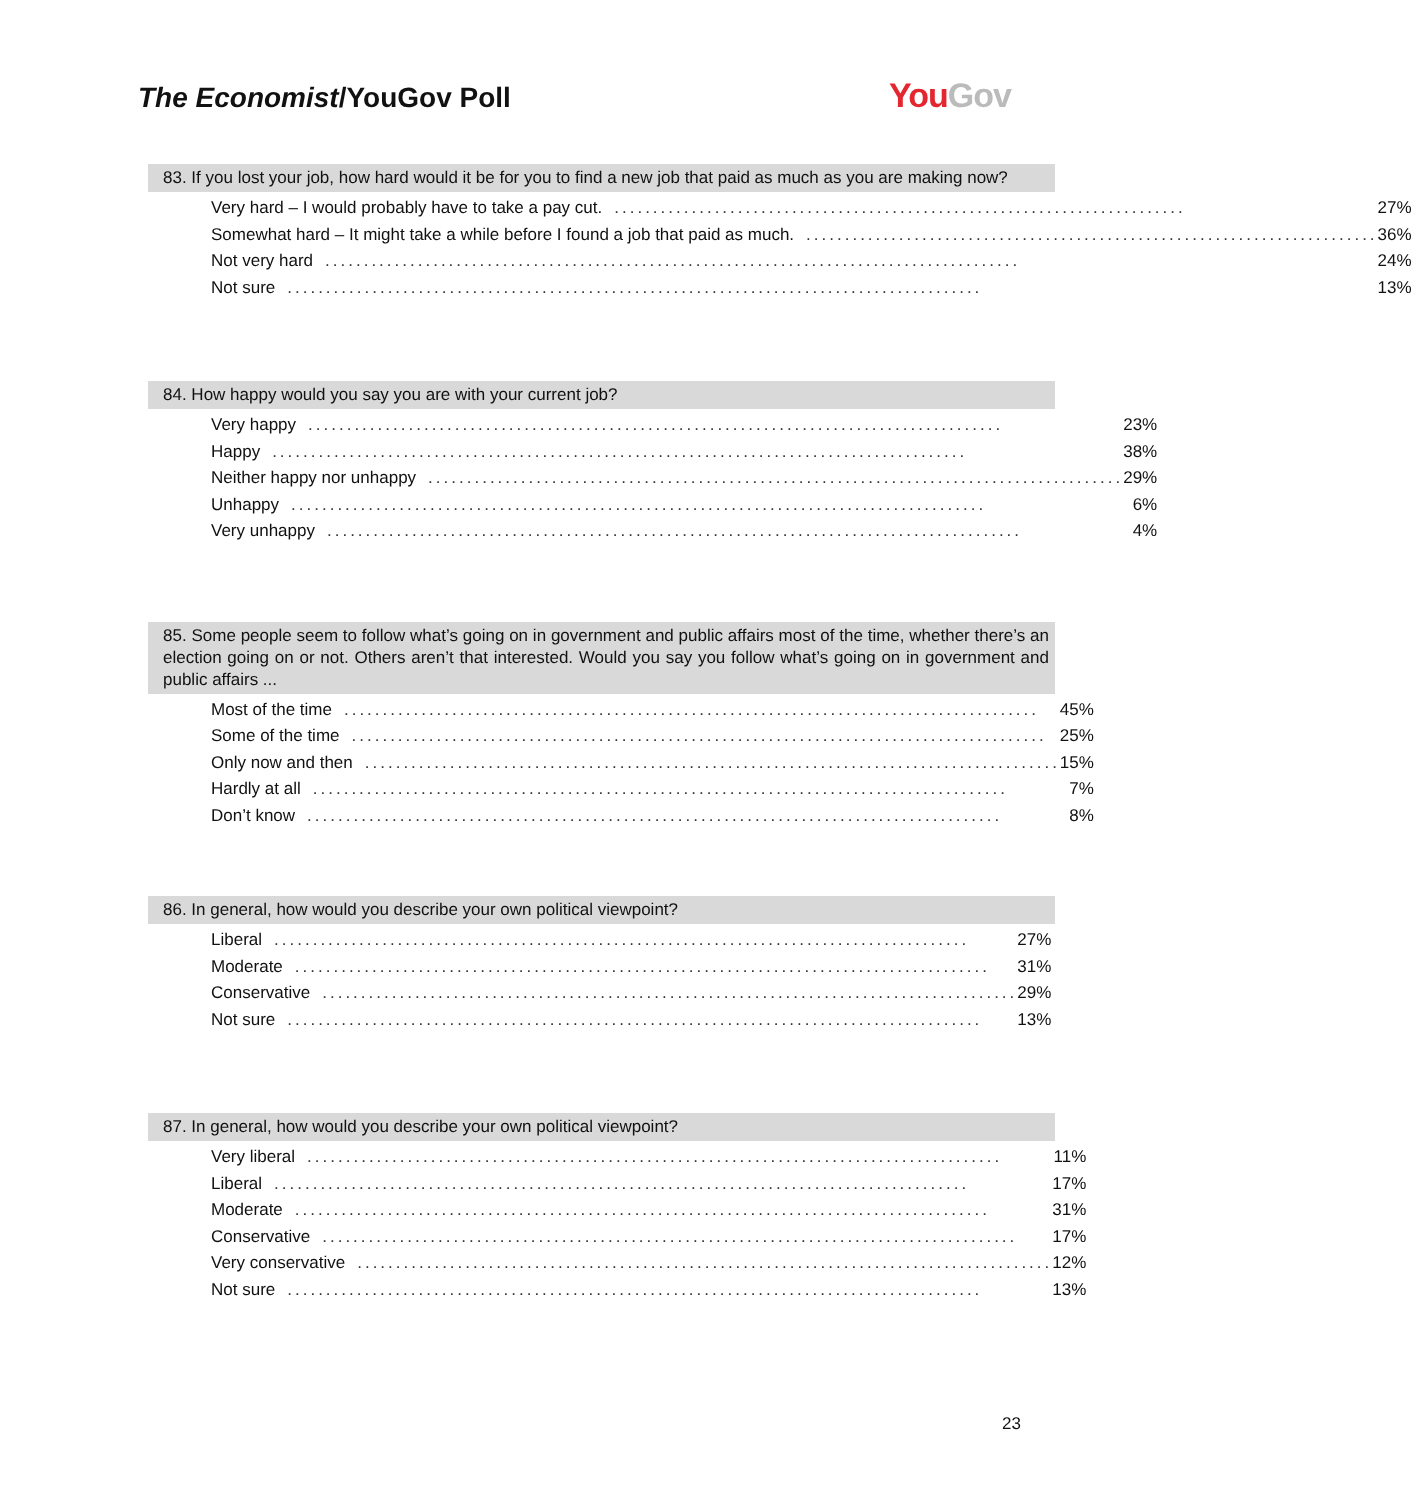The Economist/YouGov Poll You Gov
83. If you lost your job, how hard would it be for you to find a new job that paid as much as you are making now?
| Very hard – I would probably have to take a pay cut. .......................................................................... 27% |
| Somewhat hard – It might take a while before I found a job that paid as much. .......................................................................... 36% |
| Not very hard .......................................................................................... 24% |
| Not sure .......................................................................................... 13% |
84. How happy would you say you are with your current job?
| Very happy .......................................................................................... 23% |
| Happy .......................................................................................... 38% |
| Neither happy nor unhappy .......................................................................................... 29% |
| Unhappy .......................................................................................... 6% |
| Very unhappy .......................................................................................... 4% |
85. Some people seem to follow what’s going on in government and public affairs most of the time, whether there’s an election going on or not. Others aren’t that interested. Would you say you follow what’s going on in government and public affairs ...
| Most of the time .......................................................................................... 45% |
| Some of the time .......................................................................................... 25% |
| Only now and then .......................................................................................... 15% |
| Hardly at all .......................................................................................... 7% |
| Don’t know .......................................................................................... 8% |
86. In general, how would you describe your own political viewpoint?
| Liberal .......................................................................................... 27% |
| Moderate .......................................................................................... 31% |
| Conservative .......................................................................................... 29% |
| Not sure .......................................................................................... 13% |
87. In general, how would you describe your own political viewpoint?
| Very liberal .......................................................................................... 11% |
| Liberal .......................................................................................... 17% |
| Moderate .......................................................................................... 31% |
| Conservative .......................................................................................... 17% |
| Very conservative .......................................................................................... 12% |
| Not sure .......................................................................................... 13% |
23